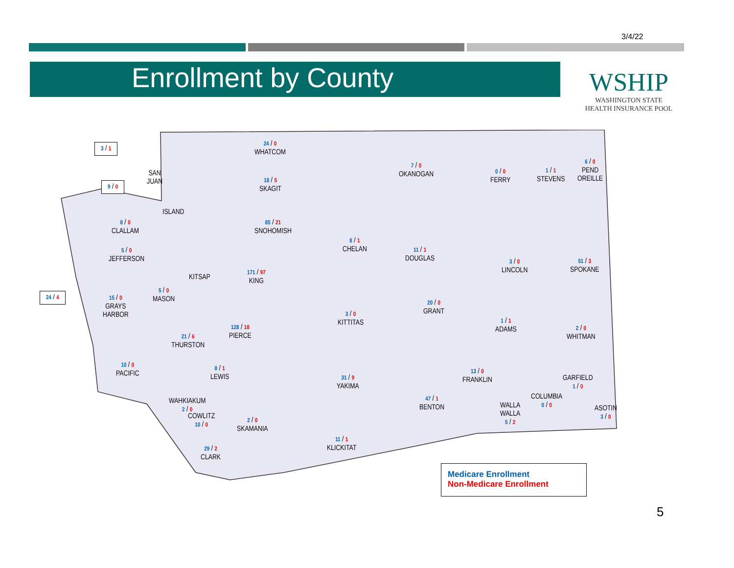3/4/22
Enrollment by County
WSHIP
WASHINGTON STATE
HEALTH INSURANCE POOL
3 / 1
SAN
JUAN
9 / 0
ISLAND
24 / 0
WHATCOM
18 / 5
SKAGIT
7 / 0
OKANOGAN
0 / 0
FERRY
1 / 1
STEVENS
6 / 0
PEND
OREILLE
8 / 0
CLALLAM
85 / 21
SNOHOMISH
8 / 1
CHELAN
11 / 1
DOUGLAS
5 / 0
JEFFERSON
3 / 0
LINCOLN
51 / 3
SPOKANE
171 / 97
KING
KITSAP
24 / 4
5 / 0
MASON
15 / 0
GRAYS
HARBOR
20 / 0
GRANT
3 / 0
KITTITAS
1 / 1
ADAMS
128 / 18
PIERCE
2 / 0
WHITMAN
21 / 6
THURSTON
10 / 0
PACIFIC
8 / 1
LEWIS
13 / 0
FRANKLIN
GARFIELD
1 / 0
31 / 9
YAKIMA
COLUMBIA
0 / 0
47 / 1
BENTON
WAHKIAKUM
2 / 0
COWLITZ
10 / 0
WALLA
WALLA
5 / 2
ASOTIN
3 / 0
2 / 0
SKAMANIA
11 / 1
KLICKITAT
29 / 2
CLARK
Medicare Enrollment
Non-Medicare Enrollment
5